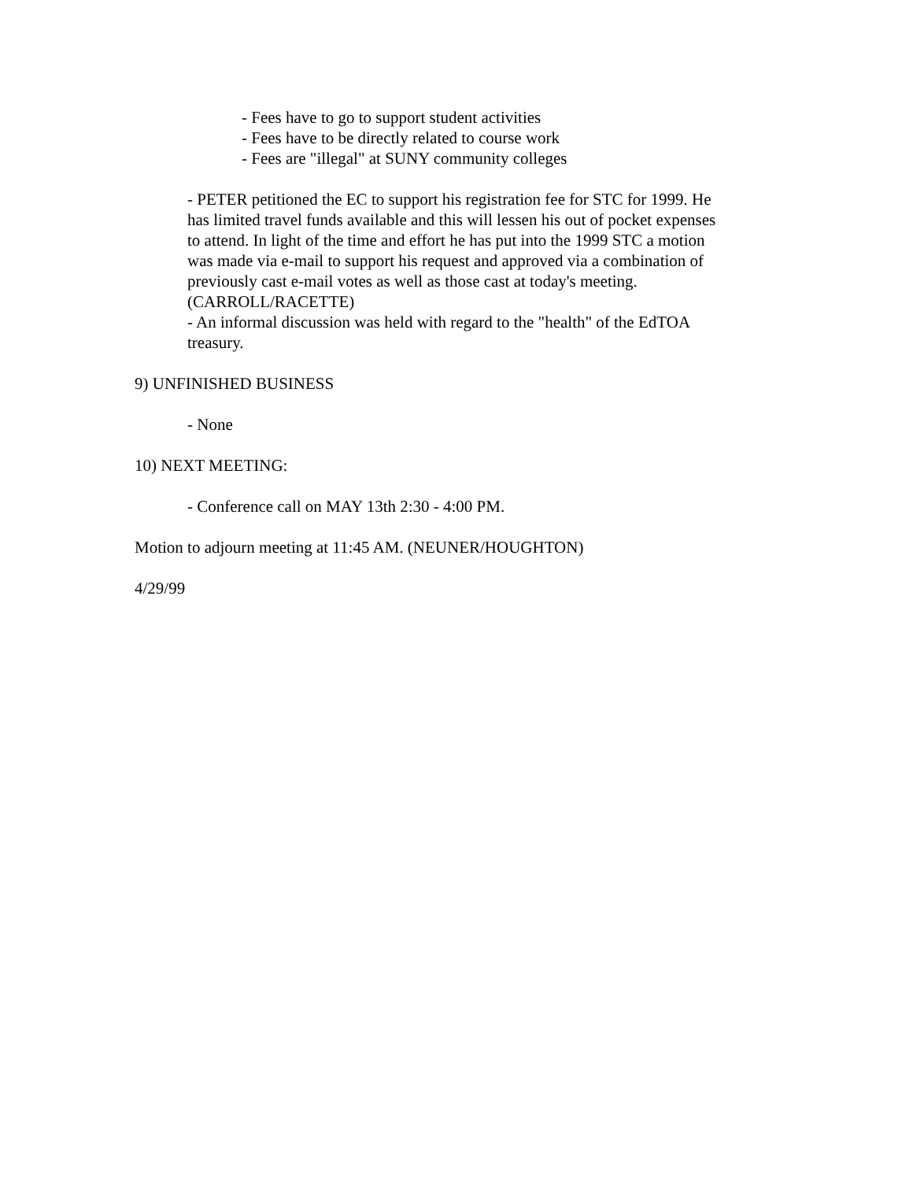- Fees have to go to support student activities
- Fees have to be directly related to course work
- Fees are "illegal" at SUNY community colleges
- PETER petitioned the EC to support his registration fee for STC for 1999. He has limited travel funds available and this will lessen his out of pocket expenses to attend. In light of the time and effort he has put into the 1999 STC a motion was made via e-mail to support his request and approved via a combination of previously cast e-mail votes as well as those cast at today's meeting. (CARROLL/RACETTE)
- An informal discussion was held with regard to the "health" of the EdTOA treasury.
9) UNFINISHED BUSINESS
- None
10) NEXT MEETING:
- Conference call on MAY 13th 2:30 - 4:00 PM.
Motion to adjourn meeting at 11:45 AM. (NEUNER/HOUGHTON)
4/29/99